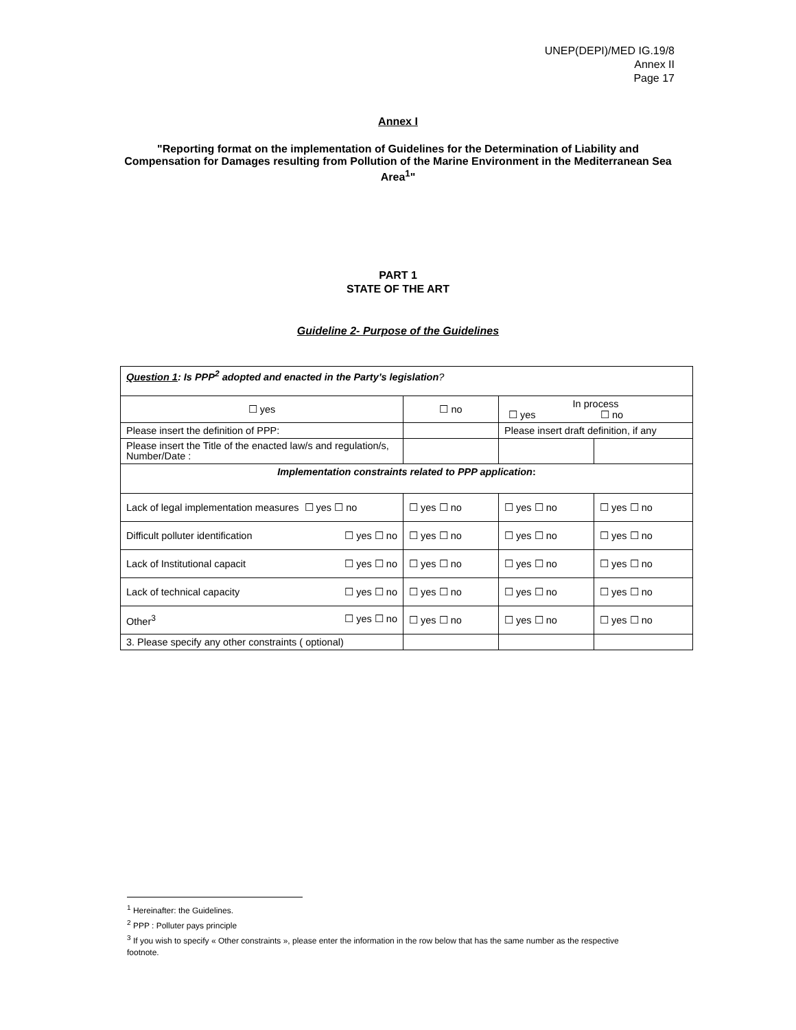UNEP(DEPI)/MED IG.19/8
Annex II
Page 17
Annex I
"Reporting format on the implementation of Guidelines for the Determination of Liability and Compensation for Damages resulting from Pollution of the Marine Environment in the Mediterranean Sea Area<sup>1</sup>"
PART 1
STATE OF THE ART
Guideline 2- Purpose of the Guidelines
| Question 1 : Is PPP<sup>2</sup> adopted and enacted in the Party’s legislation ? | | | |
| ☐ yes | ☐ no | In process ☐ yes ☐ no | |
| Please insert the definition of PPP: | | Please insert draft definition, if any | |
| Please insert the Title of the enacted law/s and regulation/s, Number/Date : | | | |
| Implementation constraints related to PPP application : | | | |
| Lack of legal implementation measures ☐ yes ☐ no | ☐ yes ☐ no | ☐ yes ☐ no | ☐ yes ☐ no |
| Difficult polluter identification ☐ yes ☐ no | ☐ yes ☐ no | ☐ yes ☐ no | ☐ yes ☐ no |
| Lack of Institutional capacit ☐ yes ☐ no | ☐ yes ☐ no | ☐ yes ☐ no | ☐ yes ☐ no |
| Lack of technical capacity ☐ yes ☐ no | ☐ yes ☐ no | ☐ yes ☐ no | ☐ yes ☐ no |
| Other<sup>3</sup> ☐ yes ☐ no | ☐ yes ☐ no | ☐ yes ☐ no | ☐ yes ☐ no |
| 3. Please specify any other constraints ( optional) | | | |
<sup>1</sup> Hereinafter: the Guidelines.
<sup>2</sup> PPP : Polluter pays principle
<sup>3</sup> If you wish to specify « Other constraints », please enter the information in the row below that has the same number as the respective footnote.